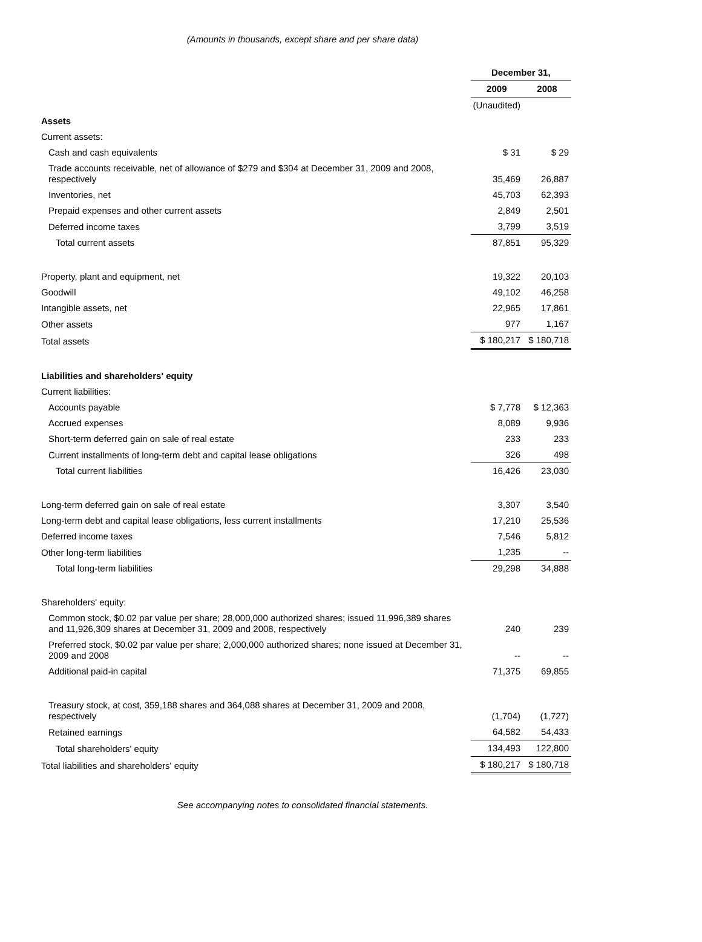(Amounts in thousands, except share and per share data)
| | December 31, | |
| | 2009 | 2008 |
| | (Unaudited) | |
| Assets | | |
| Current assets: | | |
| Cash and cash equivalents | $ 31 | $ 29 |
| Trade accounts receivable, net of allowance of $279 and $304 at December 31, 2009 and 2008, respectively | 35,469 | 26,887 |
| Inventories, net | 45,703 | 62,393 |
| Prepaid expenses and other current assets | 2,849 | 2,501 |
| Deferred income taxes | 3,799 | 3,519 |
| Total current assets | 87,851 | 95,329 |
| Property, plant and equipment, net | 19,322 | 20,103 |
| Goodwill | 49,102 | 46,258 |
| Intangible assets, net | 22,965 | 17,861 |
| Other assets | 977 | 1,167 |
| Total assets | $ 180,217 | $ 180,718 |
| Liabilities and shareholders' equity | | |
| Current liabilities: | | |
| Accounts payable | $ 7,778 | $ 12,363 |
| Accrued expenses | 8,089 | 9,936 |
| Short-term deferred gain on sale of real estate | 233 | 233 |
| Current installments of long-term debt and capital lease obligations | 326 | 498 |
| Total current liabilities | 16,426 | 23,030 |
| Long-term deferred gain on sale of real estate | 3,307 | 3,540 |
| Long-term debt and capital lease obligations, less current installments | 17,210 | 25,536 |
| Deferred income taxes | 7,546 | 5,812 |
| Other long-term liabilities | 1,235 | -- |
| Total long-term liabilities | 29,298 | 34,888 |
| Shareholders' equity: | | |
| Common stock, $0.02 par value per share; 28,000,000 authorized shares; issued 11,996,389 shares and 11,926,309 shares at December 31, 2009 and 2008, respectively | 240 | 239 |
| Preferred stock, $0.02 par value per share; 2,000,000 authorized shares; none issued at December 31, 2009 and 2008 | -- | -- |
| Additional paid-in capital | 71,375 | 69,855 |
| Treasury stock, at cost, 359,188 shares and 364,088 shares at December 31, 2009 and 2008, respectively | (1,704) | (1,727) |
| Retained earnings | 64,582 | 54,433 |
| Total shareholders' equity | 134,493 | 122,800 |
| Total liabilities and shareholders' equity | $ 180,217 | $ 180,718 |
See accompanying notes to consolidated financial statements.